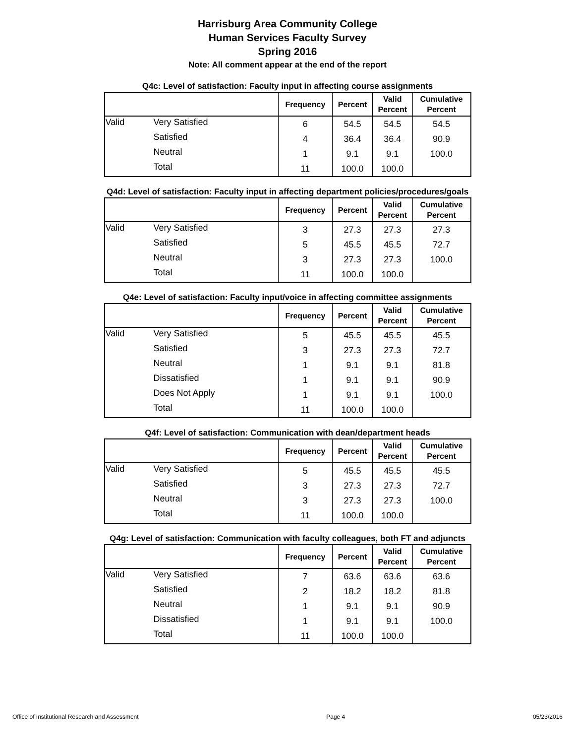Harrisburg Area Community College
Human Services Faculty Survey
Spring 2016
Note: All comment appear at the end of the report
Q4c: Level of satisfaction: Faculty input in affecting course assignments
| | | Frequency | Percent | Valid Percent | Cumulative Percent |
| --- | --- | --- | --- | --- | --- |
| Valid | Very Satisfied | 6 | 54.5 | 54.5 | 54.5 |
| | Satisfied | 4 | 36.4 | 36.4 | 90.9 |
| | Neutral | 1 | 9.1 | 9.1 | 100.0 |
| | Total | 11 | 100.0 | 100.0 | |
Q4d: Level of satisfaction: Faculty input in affecting department policies/procedures/goals
| | | Frequency | Percent | Valid Percent | Cumulative Percent |
| --- | --- | --- | --- | --- | --- |
| Valid | Very Satisfied | 3 | 27.3 | 27.3 | 27.3 |
| | Satisfied | 5 | 45.5 | 45.5 | 72.7 |
| | Neutral | 3 | 27.3 | 27.3 | 100.0 |
| | Total | 11 | 100.0 | 100.0 | |
Q4e: Level of satisfaction: Faculty input/voice in affecting committee assignments
| | | Frequency | Percent | Valid Percent | Cumulative Percent |
| --- | --- | --- | --- | --- | --- |
| Valid | Very Satisfied | 5 | 45.5 | 45.5 | 45.5 |
| | Satisfied | 3 | 27.3 | 27.3 | 72.7 |
| | Neutral | 1 | 9.1 | 9.1 | 81.8 |
| | Dissatisfied | 1 | 9.1 | 9.1 | 90.9 |
| | Does Not Apply | 1 | 9.1 | 9.1 | 100.0 |
| | Total | 11 | 100.0 | 100.0 | |
Q4f: Level of satisfaction: Communication with dean/department heads
| | | Frequency | Percent | Valid Percent | Cumulative Percent |
| --- | --- | --- | --- | --- | --- |
| Valid | Very Satisfied | 5 | 45.5 | 45.5 | 45.5 |
| | Satisfied | 3 | 27.3 | 27.3 | 72.7 |
| | Neutral | 3 | 27.3 | 27.3 | 100.0 |
| | Total | 11 | 100.0 | 100.0 | |
Q4g: Level of satisfaction: Communication with faculty colleagues, both FT and adjuncts
| | | Frequency | Percent | Valid Percent | Cumulative Percent |
| --- | --- | --- | --- | --- | --- |
| Valid | Very Satisfied | 7 | 63.6 | 63.6 | 63.6 |
| | Satisfied | 2 | 18.2 | 18.2 | 81.8 |
| | Neutral | 1 | 9.1 | 9.1 | 90.9 |
| | Dissatisfied | 1 | 9.1 | 9.1 | 100.0 |
| | Total | 11 | 100.0 | 100.0 | |
Office of Institutional Research and Assessment Page 4 05/23/2016